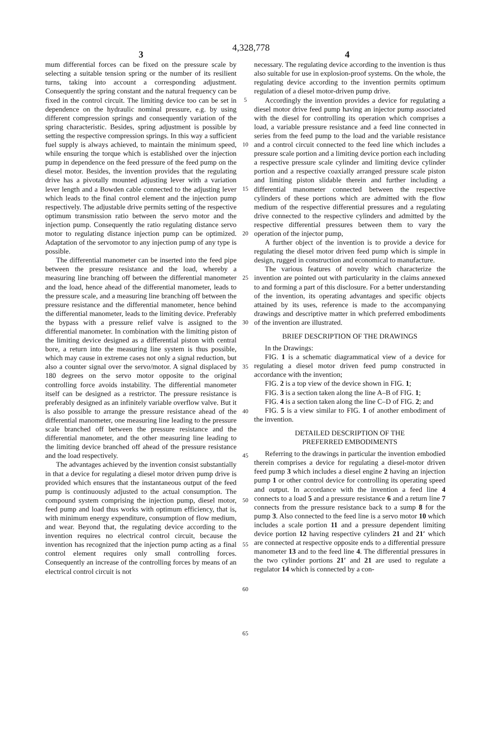4,328,778
3 4
mum differential forces can be fixed on the pressure scale by selecting a suitable tension spring or the number of its resilient turns, taking into account a corresponding adjustment. Consequently the spring constant and the natural frequency can be fixed in the control circuit. The limiting device too can be set in dependence on the hydraulic nominal pressure, e.g. by using different compression springs and consequently variation of the spring characteristic. Besides, spring adjustment is possible by setting the respective compression springs. In this way a sufficient fuel supply is always achieved, to maintain the minimum speed, while ensuring the torque which is established over the injection pump in dependence on the feed pressure of the feed pump on the diesel motor. Besides, the invention provides that the regulating drive has a pivotally mounted adjusting lever with a variation lever length and a Bowden cable connected to the adjusting lever which leads to the final control element and the injection pump respectively. The adjustable drive permits setting of the respective optimum transmission ratio between the servo motor and the injection pump. Consequently the ratio regulating distance servo motor to regulating distance injection pump can be optimized. Adaptation of the servomotor to any injection pump of any type is possible.
The differential manometer can be inserted into the feed pipe between the pressure resistance and the load, whereby a measuring line branching off between the differential manometer and the load, hence ahead of the differential manometer, leads to the pressure scale, and a measuring line branching off between the pressure resistance and the differential manometer, hence behind the differential manometer, leads to the limiting device. Preferably the bypass with a pressure relief valve is assigned to the differential manometer. In combination with the limiting piston of the limiting device designed as a differential piston with central bore, a return into the measuring line system is thus possible, which may cause in extreme cases not only a signal reduction, but also a counter signal over the servo/motor. A signal displaced by 180 degrees on the servo motor opposite to the original controlling force avoids instability. The differential manometer itself can be designed as a restrictor. The pressure resistance is preferably designed as an infinitely variable overflow valve. But it is also possible to arrange the pressure resistance ahead of the differential manometer, one measuring line leading to the pressure scale branched off between the pressure resistance and the differential manometer, and the other measuring line leading to the limiting device branched off ahead of the pressure resistance and the load respectively.
The advantages achieved by the invention consist substantially in that a device for regulating a diesel motor driven pump drive is provided which ensures that the instantaneous output of the feed pump is continuously adjusted to the actual consumption. The compound system comprising the injection pump, diesel motor, feed pump and load thus works with optimum efficiency, that is, with minimum energy expenditure, consumption of flow medium, and wear. Beyond that, the regulating device according to the invention requires no electrical control circuit, because the invention has recognized that the injection pump acting as a final control element requires only small controlling forces. Consequently an increase of the controlling forces by means of an electrical control circuit is not
5
10
15
20
25
30
35
40
45
50
55
60
65
necessary. The regulating device according to the invention is thus also suitable for use in explosion-proof systems. On the whole, the regulating device according to the invention permits optimum regulation of a diesel motor-driven pump drive.
Accordingly the invention provides a device for regulating a diesel motor drive feed pump having an injector pump associated with the diesel for controlling its operation which comprises a load, a variable pressure resistance and a feed line connected in series from the feed pump to the load and the variable resistance and a control circuit connected to the feed line which includes a pressure scale portion and a limiting device portion each including a respective pressure scale cylinder and limiting device cylinder portion and a respective coaxially arranged pressure scale piston and limiting piston slidable therein and further including a differential manometer connected between the respective cylinders of these portions which are admitted with the flow medium of the respective differential pressures and a regulating drive connected to the respective cylinders and admitted by the respective differential pressures between them to vary the operation of the injector pump,
A further object of the invention is to provide a device for regulating the diesel motor driven feed pump which is simple in design, rugged in construction and economical to manufacture.
The various features of novelty which characterize the invention are pointed out with particularity in the claims annexed to and forming a part of this disclosure. For a better understanding of the invention, its operating advantages and specific objects attained by its uses, reference is made to the accompanying drawings and descriptive matter in which preferred embodiments of the invention are illustrated.
BRIEF DESCRIPTION OF THE DRAWINGS
In the Drawings:
FIG. 1 is a schematic diagrammatical view of a device for regulating a diesel motor driven feed pump constructed in accordance with the invention;
FIG. 2 is a top view of the device shown in FIG. 1;
FIG. 3 is a section taken along the line A–B of FIG. 1;
FIG. 4 is a section taken along the line C–D of FIG. 2; and
FIG. 5 is a view similar to FIG. 1 of another embodiment of the invention.
DETAILED DESCRIPTION OF THE
PREFERRED EMBODIMENTS
Referring to the drawings in particular the invention embodied therein comprises a device for regulating a diesel-motor driven feed pump 3 which includes a diesel engine 2 having an injection pump 1 or other control device for controlling its operating speed and output. In accordance with the invention a feed line 4 connects to a load 5 and a pressure resistance 6 and a return line 7 connects from the pressure resistance back to a sump 8 for the pump 3. Also connected to the feed line is a servo motor 10 which includes a scale portion 11 and a pressure dependent limiting device portion 12 having respective cylinders 21 and 21′ which are connected at respective opposite ends to a differential pressure manometer 13 and to the feed line 4. The differential pressures in the two cylinder portions 21′ and 21 are used to regulate a regulator 14 which is connected by a con-